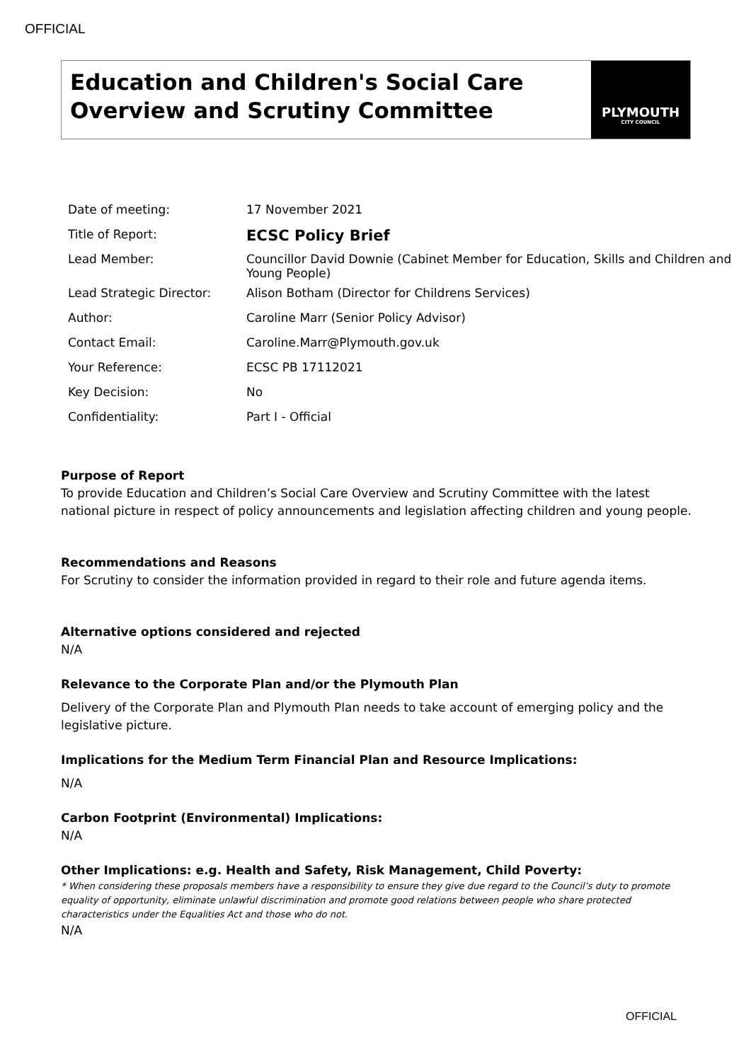OFFICIAL
Education and Children's Social Care Overview and Scrutiny Committee
PLYMOUTH
CITY COUNCIL
| Date of meeting: | 17 November 2021 |
| Title of Report: | ECSC Policy Brief |
| Lead Member: | Councillor David Downie (Cabinet Member for Education, Skills and Children and Young People) |
| Lead Strategic Director: | Alison Botham (Director for Childrens Services) |
| Author: | Caroline Marr (Senior Policy Advisor) |
| Contact Email: | Caroline.Marr@Plymouth.gov.uk |
| Your Reference: | ECSC PB 17112021 |
| Key Decision: | No |
| Confidentiality: | Part I - Official |
Purpose of Report
To provide Education and Children’s Social Care Overview and Scrutiny Committee with the latest national picture in respect of policy announcements and legislation affecting children and young people.
Recommendations and Reasons
For Scrutiny to consider the information provided in regard to their role and future agenda items.
Alternative options considered and rejected
N/A
Relevance to the Corporate Plan and/or the Plymouth Plan
Delivery of the Corporate Plan and Plymouth Plan needs to take account of emerging policy and the legislative picture.
Implications for the Medium Term Financial Plan and Resource Implications:
N/A
Carbon Footprint (Environmental) Implications:
N/A
Other Implications: e.g. Health and Safety, Risk Management, Child Poverty:
* When considering these proposals members have a responsibility to ensure they give due regard to the Council’s duty to promote equality of opportunity, eliminate unlawful discrimination and promote good relations between people who share protected characteristics under the Equalities Act and those who do not.
N/A
OFFICIAL